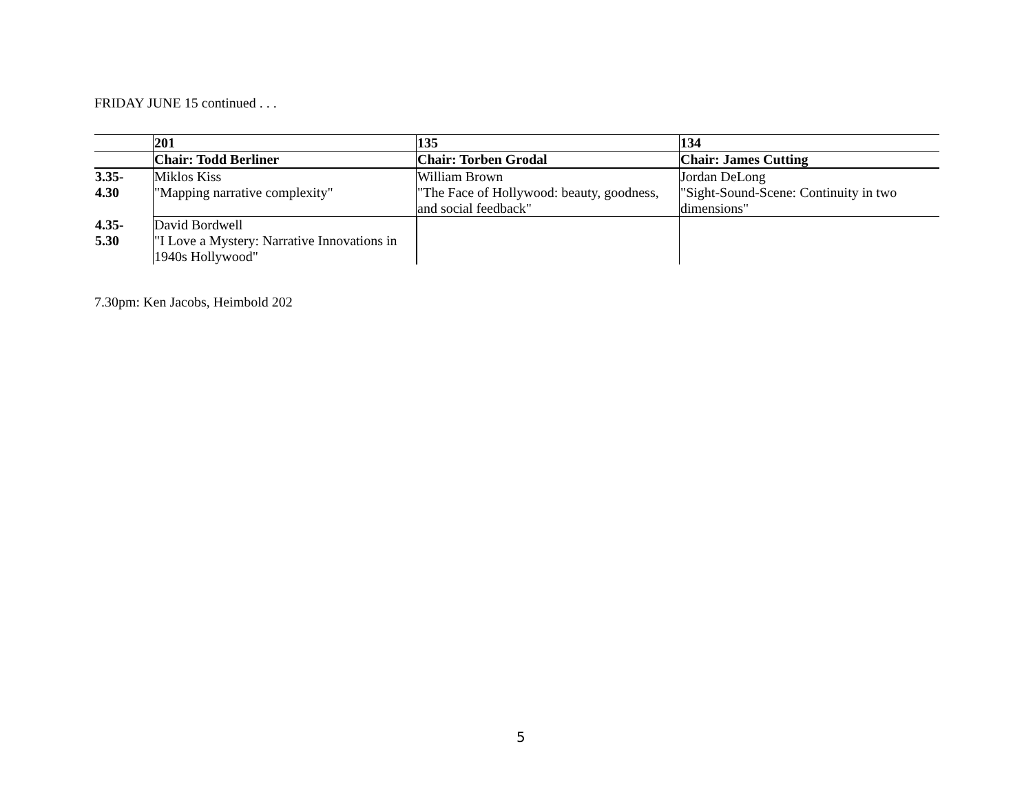FRIDAY JUNE 15 continued . . .
| | 201 | 135 | 134 |
| | Chair: Todd Berliner | Chair: Torben Grodal | Chair: James Cutting |
| 3.35- 4.30 | Miklos Kiss "Mapping narrative complexity" | William Brown "The Face of Hollywood: beauty, goodness, and social feedback" | Jordan DeLong "Sight-Sound-Scene: Continuity in two dimensions" |
| 4.35- 5.30 | David Bordwell "I Love a Mystery: Narrative Innovations in 1940s Hollywood" | | |
7.30pm: Ken Jacobs, Heimbold 202
5